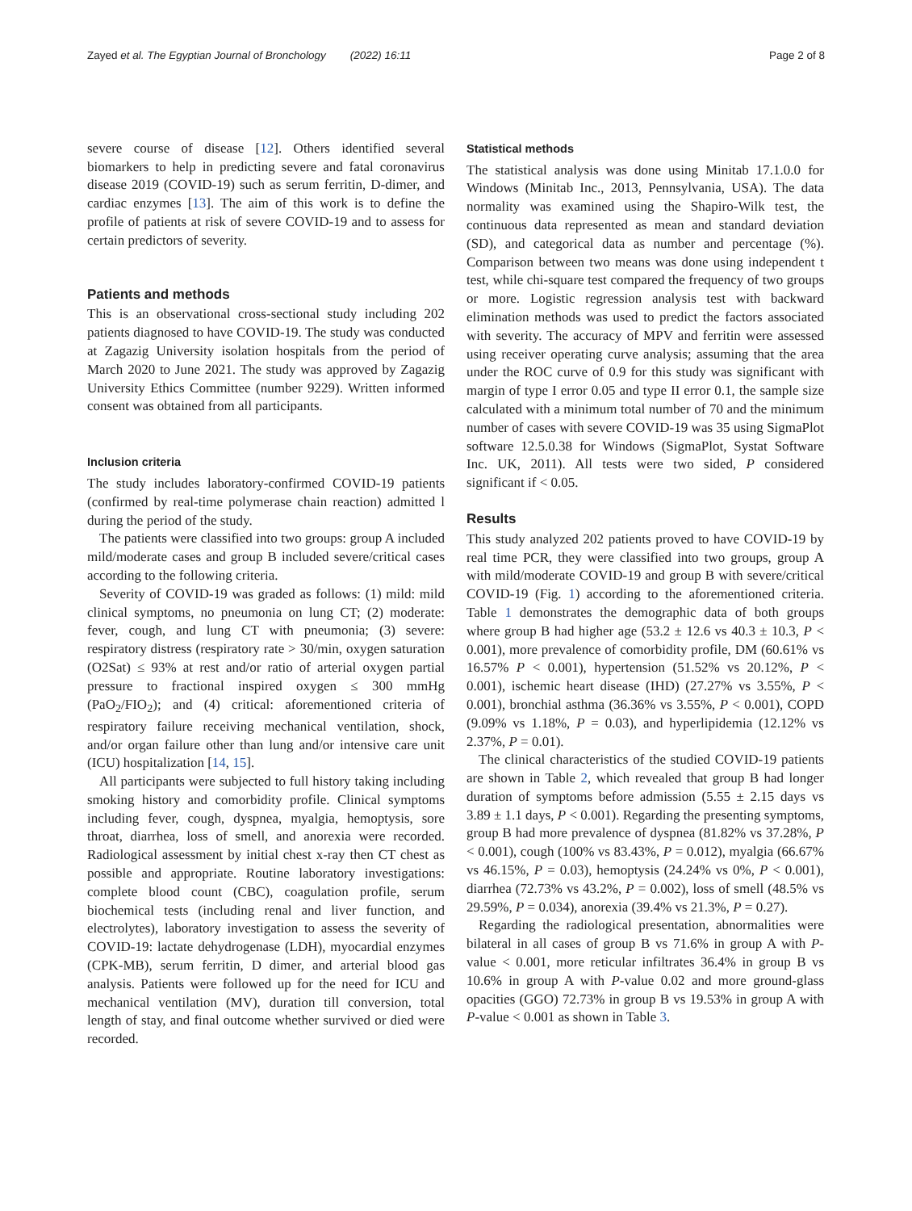Zayed et al. The Egyptian Journal of Bronchology (2022) 16:11 Page 2 of 8
severe course of disease [12]. Others identified several biomarkers to help in predicting severe and fatal coronavirus disease 2019 (COVID-19) such as serum ferritin, D-dimer, and cardiac enzymes [13]. The aim of this work is to define the profile of patients at risk of severe COVID-19 and to assess for certain predictors of severity.
Patients and methods
This is an observational cross-sectional study including 202 patients diagnosed to have COVID-19. The study was conducted at Zagazig University isolation hospitals from the period of March 2020 to June 2021. The study was approved by Zagazig University Ethics Committee (number 9229). Written informed consent was obtained from all participants.
Inclusion criteria
The study includes laboratory-confirmed COVID-19 patients (confirmed by real-time polymerase chain reaction) admitted l during the period of the study.
The patients were classified into two groups: group A included mild/moderate cases and group B included severe/critical cases according to the following criteria.
Severity of COVID-19 was graded as follows: (1) mild: mild clinical symptoms, no pneumonia on lung CT; (2) moderate: fever, cough, and lung CT with pneumonia; (3) severe: respiratory distress (respiratory rate > 30/min, oxygen saturation (O2Sat) ≤ 93% at rest and/or ratio of arterial oxygen partial pressure to fractional inspired oxygen ≤ 300 mmHg (PaO<sub>2</sub>/FIO<sub>2</sub>); and (4) critical: aforementioned criteria of respiratory failure receiving mechanical ventilation, shock, and/or organ failure other than lung and/or intensive care unit (ICU) hospitalization [14, 15].
All participants were subjected to full history taking including smoking history and comorbidity profile. Clinical symptoms including fever, cough, dyspnea, myalgia, hemoptysis, sore throat, diarrhea, loss of smell, and anorexia were recorded. Radiological assessment by initial chest x-ray then CT chest as possible and appropriate. Routine laboratory investigations: complete blood count (CBC), coagulation profile, serum biochemical tests (including renal and liver function, and electrolytes), laboratory investigation to assess the severity of COVID-19: lactate dehydrogenase (LDH), myocardial enzymes (CPK-MB), serum ferritin, D dimer, and arterial blood gas analysis. Patients were followed up for the need for ICU and mechanical ventilation (MV), duration till conversion, total length of stay, and final outcome whether survived or died were recorded.
Statistical methods
The statistical analysis was done using Minitab 17.1.0.0 for Windows (Minitab Inc., 2013, Pennsylvania, USA). The data normality was examined using the Shapiro-Wilk test, the continuous data represented as mean and standard deviation (SD), and categorical data as number and percentage (%). Comparison between two means was done using independent t test, while chi-square test compared the frequency of two groups or more. Logistic regression analysis test with backward elimination methods was used to predict the factors associated with severity. The accuracy of MPV and ferritin were assessed using receiver operating curve analysis; assuming that the area under the ROC curve of 0.9 for this study was significant with margin of type I error 0.05 and type II error 0.1, the sample size calculated with a minimum total number of 70 and the minimum number of cases with severe COVID-19 was 35 using SigmaPlot software 12.5.0.38 for Windows (SigmaPlot, Systat Software Inc. UK, 2011). All tests were two sided, P considered significant if < 0.05.
Results
This study analyzed 202 patients proved to have COVID-19 by real time PCR, they were classified into two groups, group A with mild/moderate COVID-19 and group B with severe/critical COVID-19 (Fig. 1) according to the aforementioned criteria. Table 1 demonstrates the demographic data of both groups where group B had higher age (53.2 ± 12.6 vs 40.3 ± 10.3, P < 0.001), more prevalence of comorbidity profile, DM (60.61% vs 16.57% P < 0.001), hypertension (51.52% vs 20.12%, P < 0.001), ischemic heart disease (IHD) (27.27% vs 3.55%, P < 0.001), bronchial asthma (36.36% vs 3.55%, P < 0.001), COPD (9.09% vs 1.18%, P = 0.03), and hyperlipidemia (12.12% vs 2.37%, P = 0.01).
The clinical characteristics of the studied COVID-19 patients are shown in Table 2, which revealed that group B had longer duration of symptoms before admission (5.55 ± 2.15 days vs 3.89 ± 1.1 days, P < 0.001). Regarding the presenting symptoms, group B had more prevalence of dyspnea (81.82% vs 37.28%, P < 0.001), cough (100% vs 83.43%, P = 0.012), myalgia (66.67% vs 46.15%, P = 0.03), hemoptysis (24.24% vs 0%, P < 0.001), diarrhea (72.73% vs 43.2%, P = 0.002), loss of smell (48.5% vs 29.59%, P = 0.034), anorexia (39.4% vs 21.3%, P = 0.27).
Regarding the radiological presentation, abnormalities were bilateral in all cases of group B vs 71.6% in group A with P-value < 0.001, more reticular infiltrates 36.4% in group B vs 10.6% in group A with P-value 0.02 and more ground-glass opacities (GGO) 72.73% in group B vs 19.53% in group A with P-value < 0.001 as shown in Table 3.